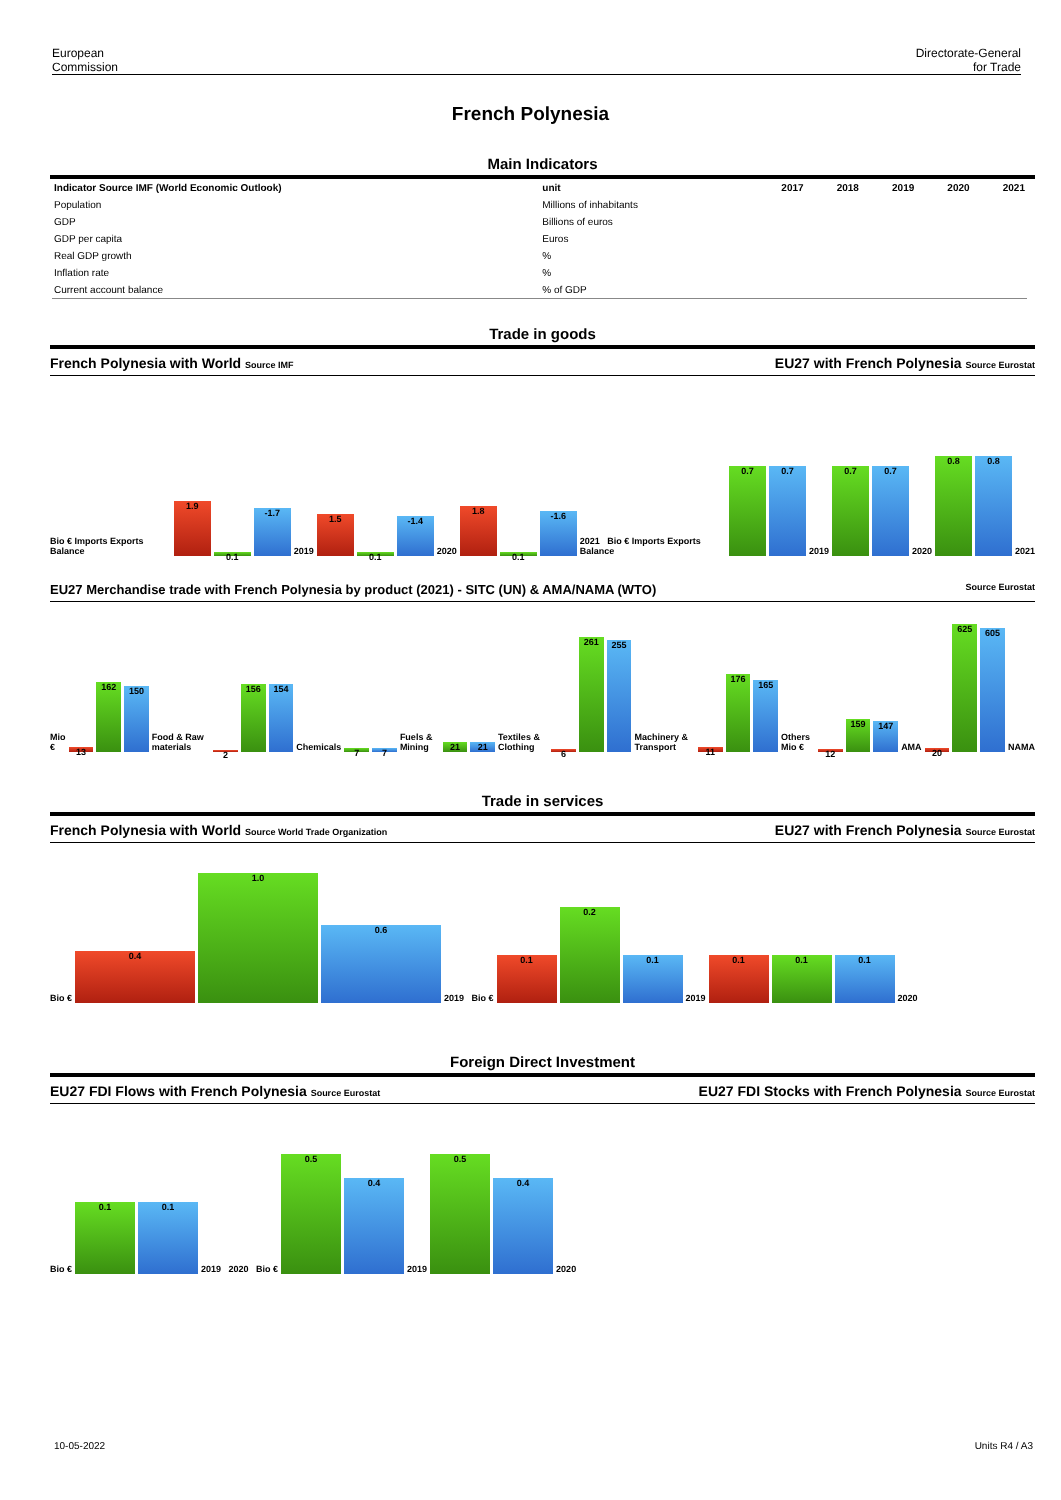European
Commission
Directorate-General
for Trade
French Polynesia
Main Indicators
| Indicator Source IMF (World Economic Outlook) | unit | 2017 | 2018 | 2019 | 2020 | 2021 |
| --- | --- | --- | --- | --- | --- | --- |
| Population | Millions of inhabitants | | | | | |
| GDP | Billions of euros | | | | | |
| GDP per capita | Euros | | | | | |
| Real GDP growth | % | | | | | |
| Inflation rate | % | | | | | |
| Current account balance | % of GDP | | | | | |
Trade in goods
French Polynesia with World Source IMF
EU27 with French Polynesia Source Eurostat
Bio € Imports Exports Balance 1.9 0.1 -1.7 2019 1.5 0.1 -1.4 2020 1.8 0.1 -1.6 2021 Bio € Imports Exports Balance 0.7 0.7 2019 0.7 0.7 2020 0.8 0.8 2021
EU27 Merchandise trade with French Polynesia by product (2021) - SITC (UN) & AMA/NAMA (WTO)
Source Eurostat
Mio € 13 162 150 Food & Raw materials 2 156 154 Chemicals 7 7 Fuels & Mining 21 21 Textiles & Clothing 6 261 255 Machinery & Transport 11 176 165 Others Mio € 12 159 147 AMA 20 625 605 NAMA
Trade in services
French Polynesia with World Source World Trade Organization
EU27 with French Polynesia Source Eurostat
Bio € 0.4 1.0 0.6 2019 Bio € 0.1 0.2 0.1 2019 0.1 0.1 0.1 2020
Foreign Direct Investment
EU27 FDI Flows with French Polynesia Source Eurostat
EU27 FDI Stocks with French Polynesia Source Eurostat
Bio € 0.1 0.1 2019 2020 Bio € 0.5 0.4 2019 0.5 0.4 2020
10-05-2022 Units R4 / A3